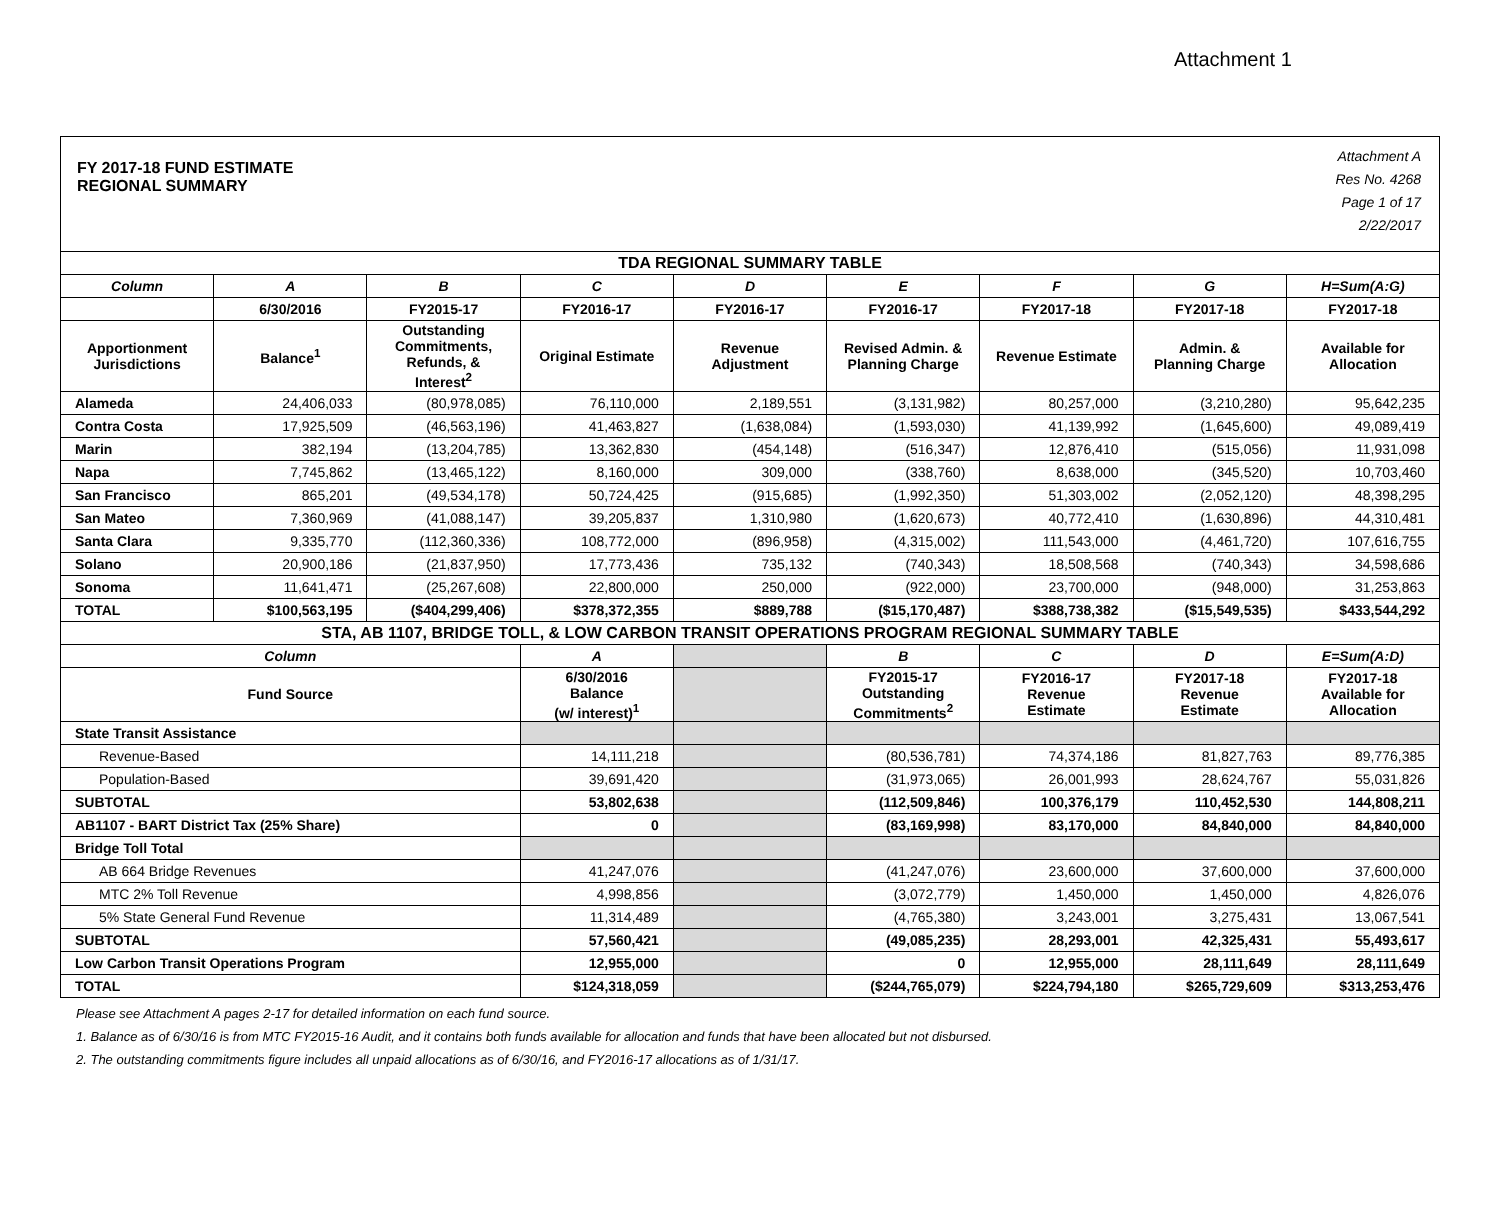Attachment 1
FY 2017-18 FUND ESTIMATE
REGIONAL SUMMARY
Attachment A
Res No. 4268
Page 1 of 17
2/22/2017
| TDA REGIONAL SUMMARY TABLE | | | | | | | | |
| --- | --- | --- | --- | --- | --- | --- | --- | --- |
| Column | A | B | C | D | E | F | G | H=Sum(A:G) |
| | 6/30/2016 | FY2015-17 | FY2016-17 | FY2016-17 | FY2016-17 | FY2017-18 | FY2017-18 | FY2017-18 |
| Apportionment Jurisdictions | Balance<sup>1</sup> | Outstanding Commitments, Refunds, & Interest<sup>2</sup> | Original Estimate | Revenue Adjustment | Revised Admin. & Planning Charge | Revenue Estimate | Admin. & Planning Charge | Available for Allocation |
| Alameda | 24,406,033 | (80,978,085) | 76,110,000 | 2,189,551 | (3,131,982) | 80,257,000 | (3,210,280) | 95,642,235 |
| Contra Costa | 17,925,509 | (46,563,196) | 41,463,827 | (1,638,084) | (1,593,030) | 41,139,992 | (1,645,600) | 49,089,419 |
| Marin | 382,194 | (13,204,785) | 13,362,830 | (454,148) | (516,347) | 12,876,410 | (515,056) | 11,931,098 |
| Napa | 7,745,862 | (13,465,122) | 8,160,000 | 309,000 | (338,760) | 8,638,000 | (345,520) | 10,703,460 |
| San Francisco | 865,201 | (49,534,178) | 50,724,425 | (915,685) | (1,992,350) | 51,303,002 | (2,052,120) | 48,398,295 |
| San Mateo | 7,360,969 | (41,088,147) | 39,205,837 | 1,310,980 | (1,620,673) | 40,772,410 | (1,630,896) | 44,310,481 |
| Santa Clara | 9,335,770 | (112,360,336) | 108,772,000 | (896,958) | (4,315,002) | 111,543,000 | (4,461,720) | 107,616,755 |
| Solano | 20,900,186 | (21,837,950) | 17,773,436 | 735,132 | (740,343) | 18,508,568 | (740,343) | 34,598,686 |
| Sonoma | 11,641,471 | (25,267,608) | 22,800,000 | 250,000 | (922,000) | 23,700,000 | (948,000) | 31,253,863 |
| TOTAL | $100,563,195 | ($404,299,406) | $378,372,355 | $889,788 | ($15,170,487) | $388,738,382 | ($15,549,535) | $433,544,292 |
| STA, AB 1107, BRIDGE TOLL, & LOW CARBON TRANSIT OPERATIONS PROGRAM REGIONAL SUMMARY TABLE | | | | | | | | |
| Column | | | A | | B | C | D | E=Sum(A:D) |
| Fund Source | | | 6/30/2016 Balance (w/ interest)<sup>1</sup> | | FY2015-17 Outstanding Commitments<sup>2</sup> | FY2016-17 Revenue Estimate | FY2017-18 Revenue Estimate | FY2017-18 Available for Allocation |
| State Transit Assistance | | | | | | | | |
| Revenue-Based | | | 14,111,218 | | (80,536,781) | 74,374,186 | 81,827,763 | 89,776,385 |
| Population-Based | | | 39,691,420 | | (31,973,065) | 26,001,993 | 28,624,767 | 55,031,826 |
| SUBTOTAL | | | 53,802,638 | | (112,509,846) | 100,376,179 | 110,452,530 | 144,808,211 |
| AB1107 - BART District Tax (25% Share) | | | 0 | | (83,169,998) | 83,170,000 | 84,840,000 | 84,840,000 |
| Bridge Toll Total | | | | | | | | |
| AB 664 Bridge Revenues | | | 41,247,076 | | (41,247,076) | 23,600,000 | 37,600,000 | 37,600,000 |
| MTC 2% Toll Revenue | | | 4,998,856 | | (3,072,779) | 1,450,000 | 1,450,000 | 4,826,076 |
| 5% State General Fund Revenue | | | 11,314,489 | | (4,765,380) | 3,243,001 | 3,275,431 | 13,067,541 |
| SUBTOTAL | | | 57,560,421 | | (49,085,235) | 28,293,001 | 42,325,431 | 55,493,617 |
| Low Carbon Transit Operations Program | | | 12,955,000 | | 0 | 12,955,000 | 28,111,649 | 28,111,649 |
| TOTAL | | | $124,318,059 | | ($244,765,079) | $224,794,180 | $265,729,609 | $313,253,476 |
Please see Attachment A pages 2-17 for detailed information on each fund source.
1. Balance as of 6/30/16 is from MTC FY2015-16 Audit, and it contains both funds available for allocation and funds that have been allocated but not disbursed.
2. The outstanding commitments figure includes all unpaid allocations as of 6/30/16, and FY2016-17 allocations as of 1/31/17.